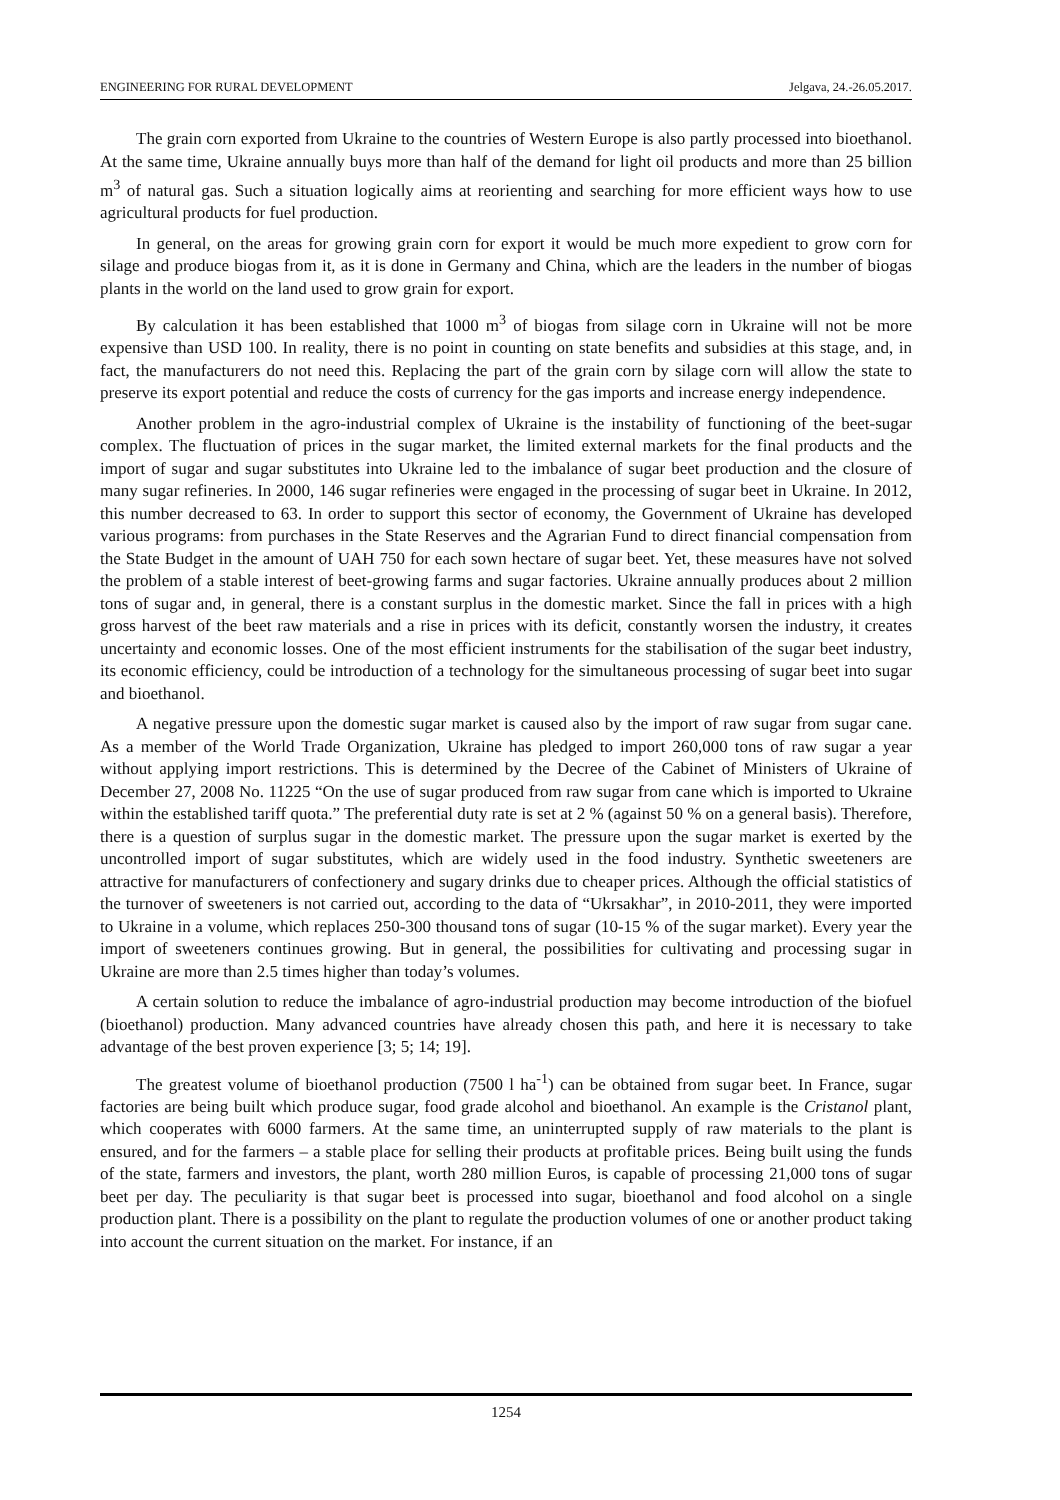ENGINEERING FOR RURAL DEVELOPMENT Jelgava, 24.-26.05.2017.
The grain corn exported from Ukraine to the countries of Western Europe is also partly processed into bioethanol. At the same time, Ukraine annually buys more than half of the demand for light oil products and more than 25 billion m<sup>3</sup> of natural gas. Such a situation logically aims at reorienting and searching for more efficient ways how to use agricultural products for fuel production.
In general, on the areas for growing grain corn for export it would be much more expedient to grow corn for silage and produce biogas from it, as it is done in Germany and China, which are the leaders in the number of biogas plants in the world on the land used to grow grain for export.
By calculation it has been established that 1000 m<sup>3</sup> of biogas from silage corn in Ukraine will not be more expensive than USD 100. In reality, there is no point in counting on state benefits and subsidies at this stage, and, in fact, the manufacturers do not need this. Replacing the part of the grain corn by silage corn will allow the state to preserve its export potential and reduce the costs of currency for the gas imports and increase energy independence.
Another problem in the agro-industrial complex of Ukraine is the instability of functioning of the beet-sugar complex. The fluctuation of prices in the sugar market, the limited external markets for the final products and the import of sugar and sugar substitutes into Ukraine led to the imbalance of sugar beet production and the closure of many sugar refineries. In 2000, 146 sugar refineries were engaged in the processing of sugar beet in Ukraine. In 2012, this number decreased to 63. In order to support this sector of economy, the Government of Ukraine has developed various programs: from purchases in the State Reserves and the Agrarian Fund to direct financial compensation from the State Budget in the amount of UAH 750 for each sown hectare of sugar beet. Yet, these measures have not solved the problem of a stable interest of beet-growing farms and sugar factories. Ukraine annually produces about 2 million tons of sugar and, in general, there is a constant surplus in the domestic market. Since the fall in prices with a high gross harvest of the beet raw materials and a rise in prices with its deficit, constantly worsen the industry, it creates uncertainty and economic losses. One of the most efficient instruments for the stabilisation of the sugar beet industry, its economic efficiency, could be introduction of a technology for the simultaneous processing of sugar beet into sugar and bioethanol.
A negative pressure upon the domestic sugar market is caused also by the import of raw sugar from sugar cane. As a member of the World Trade Organization, Ukraine has pledged to import 260,000 tons of raw sugar a year without applying import restrictions. This is determined by the Decree of the Cabinet of Ministers of Ukraine of December 27, 2008 No. 11225 “On the use of sugar produced from raw sugar from cane which is imported to Ukraine within the established tariff quota.” The preferential duty rate is set at 2 % (against 50 % on a general basis). Therefore, there is a question of surplus sugar in the domestic market. The pressure upon the sugar market is exerted by the uncontrolled import of sugar substitutes, which are widely used in the food industry. Synthetic sweeteners are attractive for manufacturers of confectionery and sugary drinks due to cheaper prices. Although the official statistics of the turnover of sweeteners is not carried out, according to the data of “Ukrsakhar”, in 2010-2011, they were imported to Ukraine in a volume, which replaces 250-300 thousand tons of sugar (10-15 % of the sugar market). Every year the import of sweeteners continues growing. But in general, the possibilities for cultivating and processing sugar in Ukraine are more than 2.5 times higher than today’s volumes.
A certain solution to reduce the imbalance of agro-industrial production may become introduction of the biofuel (bioethanol) production. Many advanced countries have already chosen this path, and here it is necessary to take advantage of the best proven experience [3; 5; 14; 19].
The greatest volume of bioethanol production (7500 l ha<sup>-1</sup>) can be obtained from sugar beet. In France, sugar factories are being built which produce sugar, food grade alcohol and bioethanol. An example is the Cristanol plant, which cooperates with 6000 farmers. At the same time, an uninterrupted supply of raw materials to the plant is ensured, and for the farmers – a stable place for selling their products at profitable prices. Being built using the funds of the state, farmers and investors, the plant, worth 280 million Euros, is capable of processing 21,000 tons of sugar beet per day. The peculiarity is that sugar beet is processed into sugar, bioethanol and food alcohol on a single production plant. There is a possibility on the plant to regulate the production volumes of one or another product taking into account the current situation on the market. For instance, if an
1254